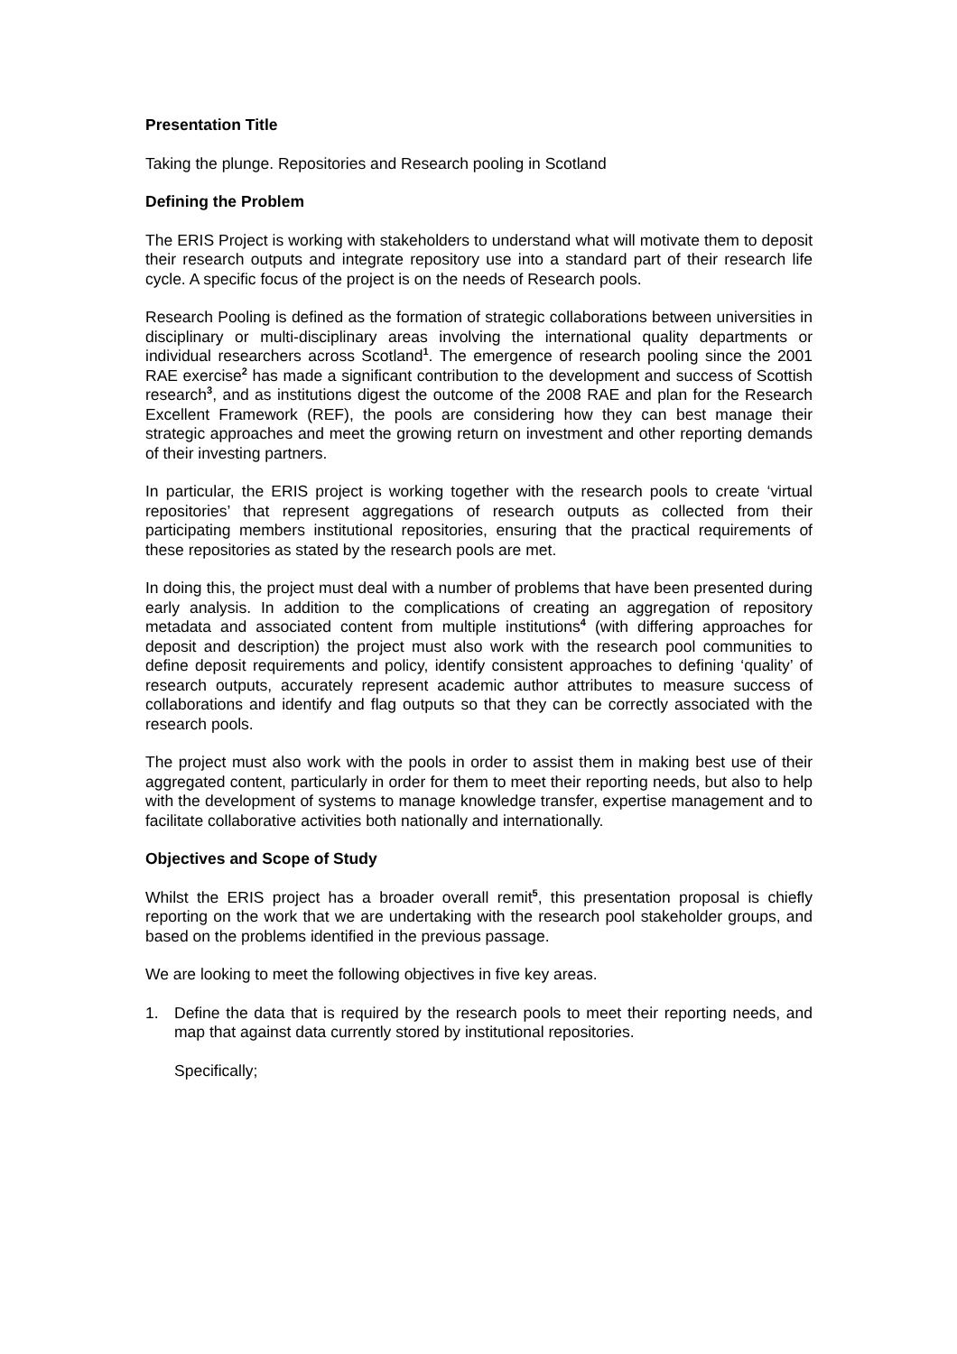Presentation Title
Taking the plunge. Repositories and Research pooling in Scotland
Defining the Problem
The ERIS Project is working with stakeholders to understand what will motivate them to deposit their research outputs and integrate repository use into a standard part of their research life cycle. A specific focus of the project is on the needs of Research pools.
Research Pooling is defined as the formation of strategic collaborations between universities in disciplinary or multi-disciplinary areas involving the international quality departments or individual researchers across Scotland<sup>1</sup>. The emergence of research pooling since the 2001 RAE exercise<sup>2</sup> has made a significant contribution to the development and success of Scottish research<sup>3</sup>, and as institutions digest the outcome of the 2008 RAE and plan for the Research Excellent Framework (REF), the pools are considering how they can best manage their strategic approaches and meet the growing return on investment and other reporting demands of their investing partners.
In particular, the ERIS project is working together with the research pools to create ‘virtual repositories’ that represent aggregations of research outputs as collected from their participating members institutional repositories, ensuring that the practical requirements of these repositories as stated by the research pools are met.
In doing this, the project must deal with a number of problems that have been presented during early analysis. In addition to the complications of creating an aggregation of repository metadata and associated content from multiple institutions<sup>4</sup> (with differing approaches for deposit and description) the project must also work with the research pool communities to define deposit requirements and policy, identify consistent approaches to defining ‘quality’ of research outputs, accurately represent academic author attributes to measure success of collaborations and identify and flag outputs so that they can be correctly associated with the research pools.
The project must also work with the pools in order to assist them in making best use of their aggregated content, particularly in order for them to meet their reporting needs, but also to help with the development of systems to manage knowledge transfer, expertise management and to facilitate collaborative activities both nationally and internationally.
Objectives and Scope of Study
Whilst the ERIS project has a broader overall remit<sup>5</sup>, this presentation proposal is chiefly reporting on the work that we are undertaking with the research pool stakeholder groups, and based on the problems identified in the previous passage.
We are looking to meet the following objectives in five key areas.
1. Define the data that is required by the research pools to meet their reporting needs, and map that against data currently stored by institutional repositories.
Specifically;